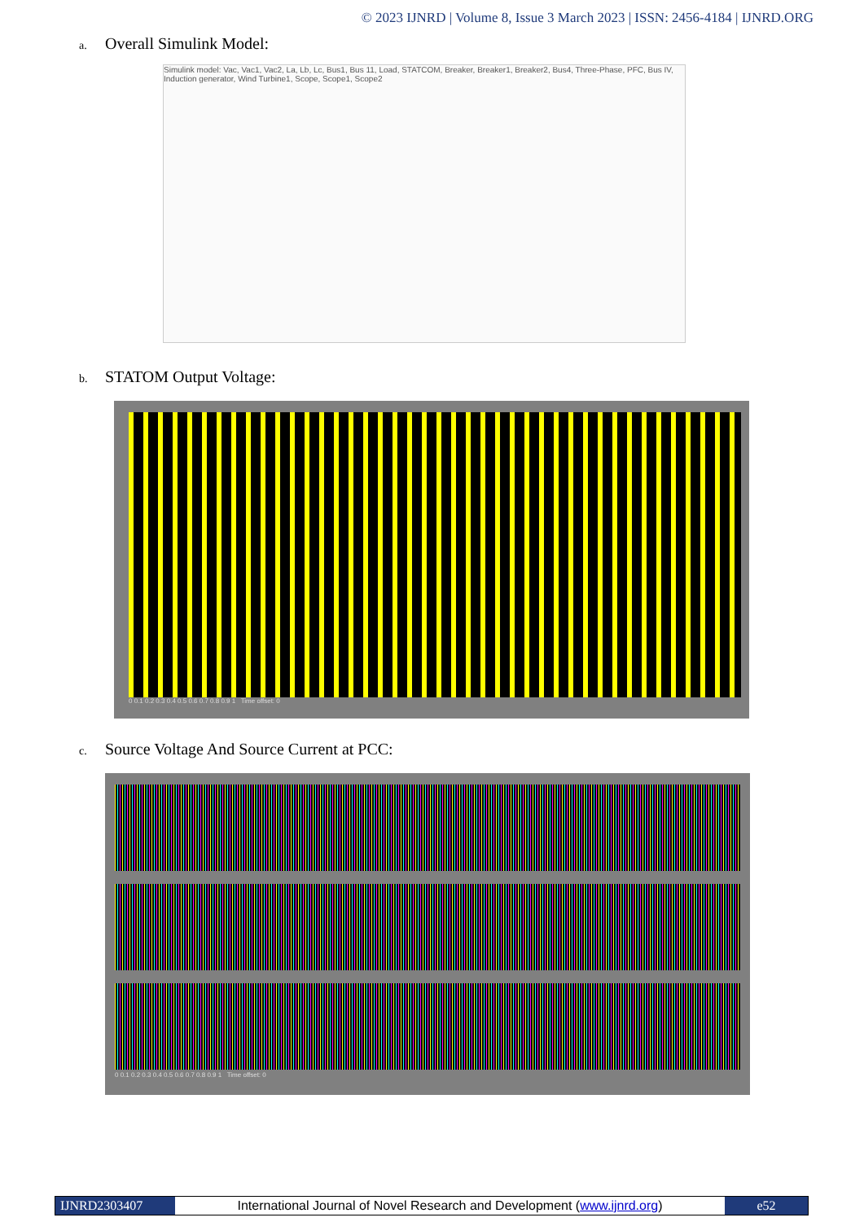© 2023 IJNRD | Volume 8, Issue 3 March 2023 | ISSN: 2456-4184 | IJNRD.ORG
a. Overall Simulink Model:
Simulink model: Vac, Vac1, Vac2, La, Lb, Lc, Bus1, Bus 11, Load, STATCOM, Breaker, Breaker1, Breaker2, Bus4, Three-Phase, PFC, Bus IV, Induction generator, Wind Turbine1, Scope, Scope1, Scope2
b. STATOM Output Voltage:
0 0.1 0.2 0.3 0.4 0.5 0.6 0.7 0.8 0.9 1 Time offset: 0
c. Source Voltage And Source Current at PCC:
0 0.1 0.2 0.3 0.4 0.5 0.6 0.7 0.8 0.9 1 Time offset: 0
IJNRD2303407 International Journal of Novel Research and Development (www.ijnrd.org)
e52